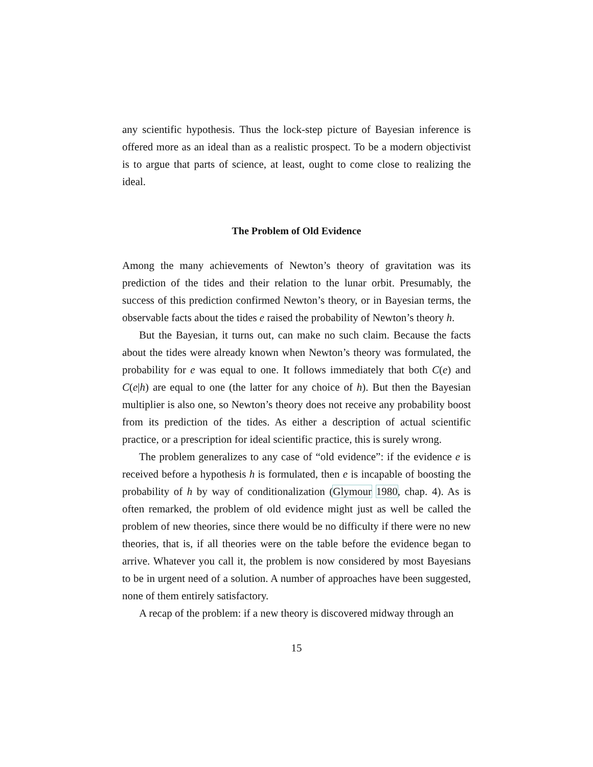any scientific hypothesis. Thus the lock-step picture of Bayesian inference is offered more as an ideal than as a realistic prospect. To be a modern objectivist is to argue that parts of science, at least, ought to come close to realizing the ideal.
The Problem of Old Evidence
Among the many achievements of Newton’s theory of gravitation was its prediction of the tides and their relation to the lunar orbit. Presumably, the success of this prediction confirmed Newton’s theory, or in Bayesian terms, the observable facts about the tides e raised the probability of Newton’s theory h.
But the Bayesian, it turns out, can make no such claim. Because the facts about the tides were already known when Newton’s theory was formulated, the probability for e was equal to one. It follows immediately that both C(e) and C(e|h) are equal to one (the latter for any choice of h). But then the Bayesian multiplier is also one, so Newton’s theory does not receive any probability boost from its prediction of the tides. As either a description of actual scientific practice, or a prescription for ideal scientific practice, this is surely wrong.
The problem generalizes to any case of “old evidence”: if the evidence e is received before a hypothesis h is formulated, then e is incapable of boosting the probability of h by way of conditionalization (Glymour 1980, chap. 4). As is often remarked, the problem of old evidence might just as well be called the problem of new theories, since there would be no difficulty if there were no new theories, that is, if all theories were on the table before the evidence began to arrive. Whatever you call it, the problem is now considered by most Bayesians to be in urgent need of a solution. A number of approaches have been suggested, none of them entirely satisfactory.
A recap of the problem: if a new theory is discovered midway through an
15